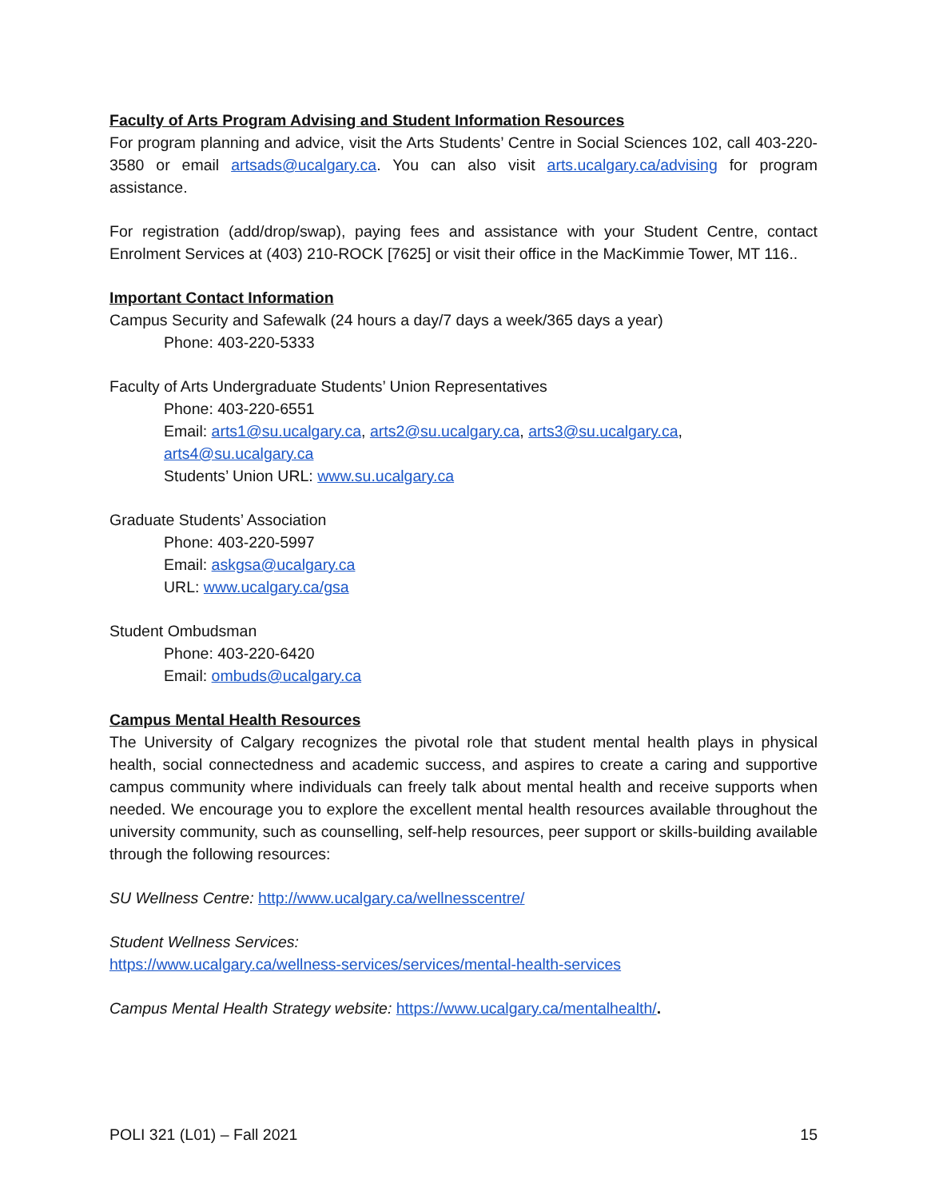Faculty of Arts Program Advising and Student Information Resources
For program planning and advice, visit the Arts Students’ Centre in Social Sciences 102, call 403-220-3580 or email artsads@ucalgary.ca. You can also visit arts.ucalgary.ca/advising for program assistance.
For registration (add/drop/swap), paying fees and assistance with your Student Centre, contact Enrolment Services at (403) 210-ROCK [7625] or visit their office in the MacKimmie Tower, MT 116..
Important Contact Information
Campus Security and Safewalk (24 hours a day/7 days a week/365 days a year)
Phone: 403-220-5333
Faculty of Arts Undergraduate Students’ Union Representatives
Phone: 403-220-6551
Email: arts1@su.ucalgary.ca, arts2@su.ucalgary.ca, arts3@su.ucalgary.ca,
arts4@su.ucalgary.ca
Students’ Union URL: www.su.ucalgary.ca
Graduate Students’ Association
Phone: 403-220-5997
Email: askgsa@ucalgary.ca
URL: www.ucalgary.ca/gsa
Student Ombudsman
Phone: 403-220-6420
Email: ombuds@ucalgary.ca
Campus Mental Health Resources
The University of Calgary recognizes the pivotal role that student mental health plays in physical health, social connectedness and academic success, and aspires to create a caring and supportive campus community where individuals can freely talk about mental health and receive supports when needed. We encourage you to explore the excellent mental health resources available throughout the university community, such as counselling, self-help resources, peer support or skills-building available through the following resources:
SU Wellness Centre: http://www.ucalgary.ca/wellnesscentre/
Student Wellness Services:
https://www.ucalgary.ca/wellness-services/services/mental-health-services
Campus Mental Health Strategy website: https://www.ucalgary.ca/mentalhealth/.
POLI 321 (L01) – Fall 2021 15